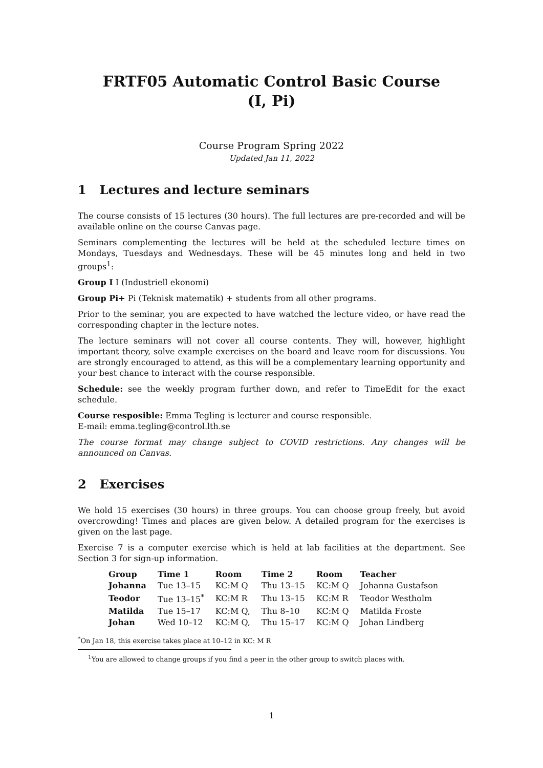FRTF05 Automatic Control Basic Course
(I, Pi)
Course Program Spring 2022
Updated Jan 11, 2022
1 Lectures and lecture seminars
The course consists of 15 lectures (30 hours). The full lectures are pre-recorded and will be available online on the course Canvas page.
Seminars complementing the lectures will be held at the scheduled lecture times on Mondays, Tuesdays and Wednesdays. These will be 45 minutes long and held in two groups<sup>1</sup>:
Group I I (Industriell ekonomi)
Group Pi+ Pi (Teknisk matematik) + students from all other programs.
Prior to the seminar, you are expected to have watched the lecture video, or have read the corresponding chapter in the lecture notes.
The lecture seminars will not cover all course contents. They will, however, highlight important theory, solve example exercises on the board and leave room for discussions. You are strongly encouraged to attend, as this will be a complementary learning opportunity and your best chance to interact with the course responsible.
Schedule: see the weekly program further down, and refer to TimeEdit for the exact schedule.
Course resposible: Emma Tegling is lecturer and course responsible.
E-mail: emma.tegling@control.lth.se
The course format may change subject to COVID restrictions. Any changes will be announced on Canvas.
2 Exercises
We hold 15 exercises (30 hours) in three groups. You can choose group freely, but avoid overcrowding! Times and places are given below. A detailed program for the exercises is given on the last page.
Exercise 7 is a computer exercise which is held at lab facilities at the department. See Section 3 for sign-up information.
| Group | Time 1 | Room | Time 2 | Room | Teacher |
| --- | --- | --- | --- | --- | --- |
| Johanna | Tue 13–15 | KC:M Q | Thu 13–15 | KC:M Q | Johanna Gustafson |
| Teodor | Tue 13–15<sup>*</sup> | KC:M R | Thu 13–15 | KC:M R | Teodor Westholm |
| Matilda | Tue 15–17 | KC:M Q, | Thu 8–10 | KC:M Q | Matilda Froste |
| Johan | Wed 10–12 | KC:M Q, | Thu 15–17 | KC:M Q | Johan Lindberg |
<sup>*</sup> On Jan 18, this exercise takes place at 10–12 in KC: M R
<sup>1</sup> You are allowed to change groups if you find a peer in the other group to switch places with.
1